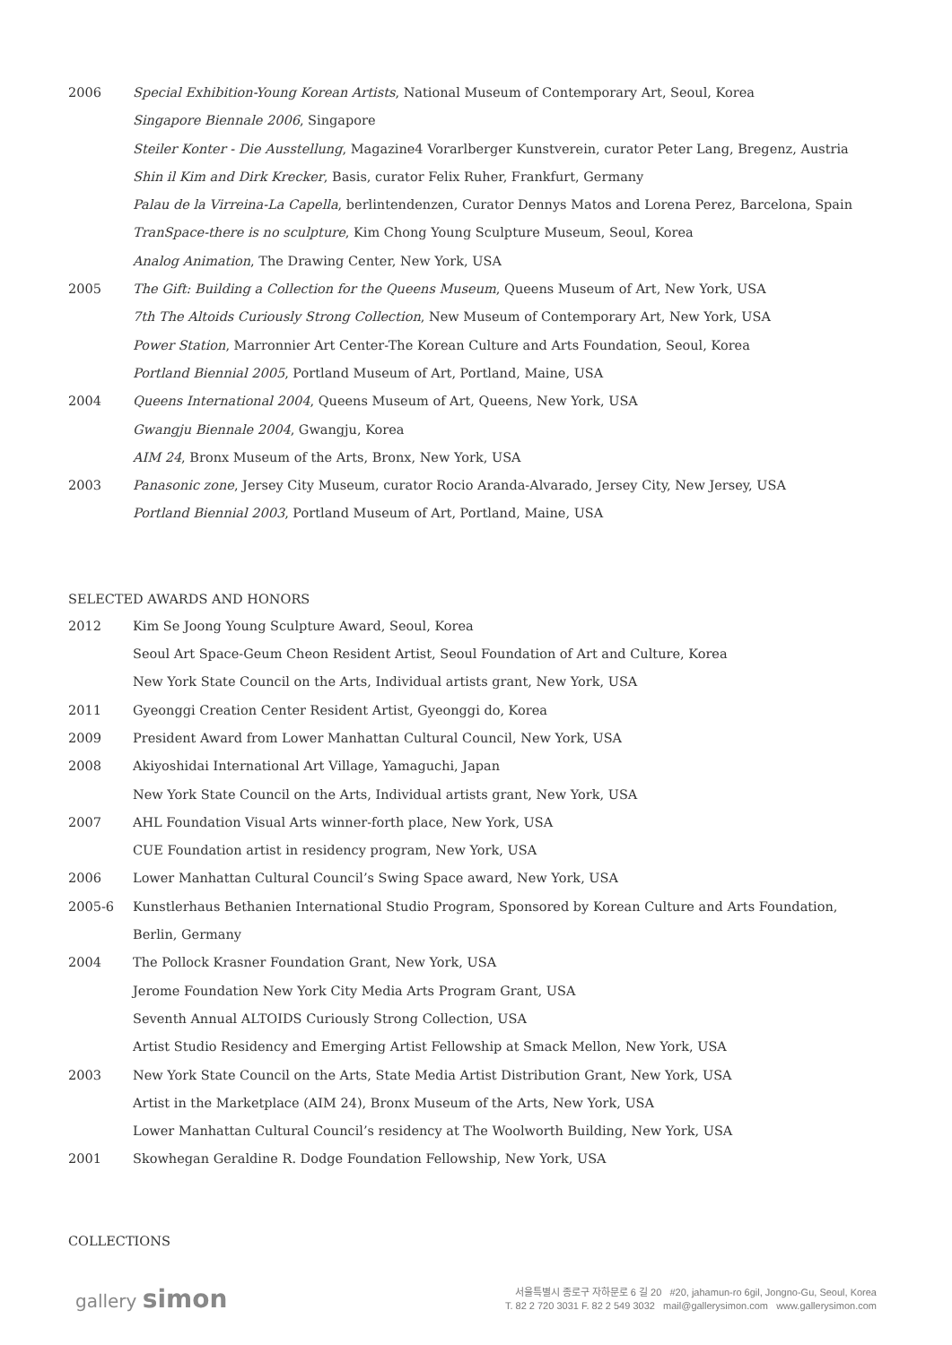2006 Special Exhibition-Young Korean Artists, National Museum of Contemporary Art, Seoul, Korea
Singapore Biennale 2006, Singapore
Steiler Konter - Die Ausstellung, Magazine4 Vorarlberger Kunstverein, curator Peter Lang, Bregenz, Austria
Shin il Kim and Dirk Krecker, Basis, curator Felix Ruher, Frankfurt, Germany
Palau de la Virreina-La Capella, berlintendenzen, Curator Dennys Matos and Lorena Perez, Barcelona, Spain
TranSpace-there is no sculpture, Kim Chong Young Sculpture Museum, Seoul, Korea
Analog Animation, The Drawing Center, New York, USA
2005 The Gift: Building a Collection for the Queens Museum, Queens Museum of Art, New York, USA
7th The Altoids Curiously Strong Collection, New Museum of Contemporary Art, New York, USA
Power Station, Marronnier Art Center-The Korean Culture and Arts Foundation, Seoul, Korea
Portland Biennial 2005, Portland Museum of Art, Portland, Maine, USA
2004 Queens International 2004, Queens Museum of Art, Queens, New York, USA
Gwangju Biennale 2004, Gwangju, Korea
AIM 24, Bronx Museum of the Arts, Bronx, New York, USA
2003 Panasonic zone, Jersey City Museum, curator Rocio Aranda-Alvarado, Jersey City, New Jersey, USA
Portland Biennial 2003, Portland Museum of Art, Portland, Maine, USA
SELECTED AWARDS AND HONORS
2012 Kim Se Joong Young Sculpture Award, Seoul, Korea
Seoul Art Space-Geum Cheon Resident Artist, Seoul Foundation of Art and Culture, Korea
New York State Council on the Arts, Individual artists grant, New York, USA
2011 Gyeonggi Creation Center Resident Artist, Gyeonggi do, Korea
2009 President Award from Lower Manhattan Cultural Council, New York, USA
2008 Akiyoshidai International Art Village, Yamaguchi, Japan
New York State Council on the Arts, Individual artists grant, New York, USA
2007 AHL Foundation Visual Arts winner-forth place, New York, USA
CUE Foundation artist in residency program, New York, USA
2006 Lower Manhattan Cultural Council’s Swing Space award, New York, USA
2005-6 Kunstlerhaus Bethanien International Studio Program, Sponsored by Korean Culture and Arts Foundation, Berlin, Germany
2004 The Pollock Krasner Foundation Grant, New York, USA
Jerome Foundation New York City Media Arts Program Grant, USA
Seventh Annual ALTOIDS Curiously Strong Collection, USA
Artist Studio Residency and Emerging Artist Fellowship at Smack Mellon, New York, USA
2003 New York State Council on the Arts, State Media Artist Distribution Grant, New York, USA
Artist in the Marketplace (AIM 24), Bronx Museum of the Arts, New York, USA
Lower Manhattan Cultural Council’s residency at The Woolworth Building, New York, USA
2001 Skowhegan Geraldine R. Dodge Foundation Fellowship, New York, USA
COLLECTIONS
gallery simon
서울특별시 종로구 자하문로 6 길 20 #20, jahamun-ro 6gil, Jongno-Gu, Seoul, Korea
T. 82 2 720 3031 F. 82 2 549 3032 mail@gallerysimon.com www.gallerysimon.com